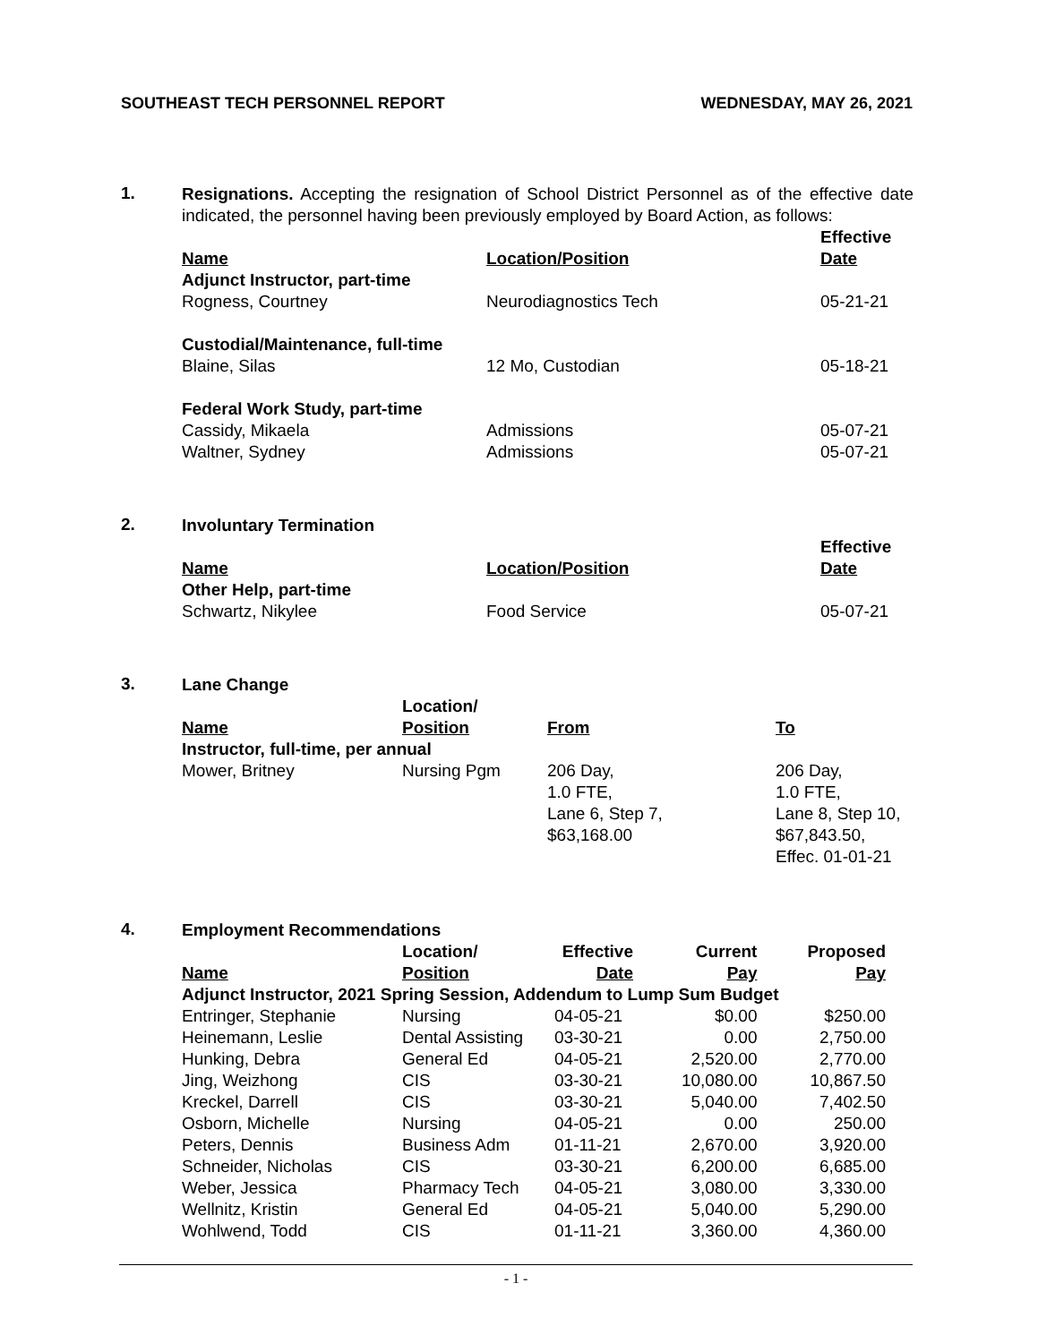SOUTHEAST TECH PERSONNEL REPORT WEDNESDAY, MAY 26, 2021
1.
Resignations. Accepting the resignation of School District Personnel as of the effective date indicated, the personnel having been previously employed by Board Action, as follows:
| Name | Location/Position | Effective Date |
| --- | --- | --- |
| Adjunct Instructor, part-time | | |
| Rogness, Courtney | Neurodiagnostics Tech | 05-21-21 |
| Custodial/Maintenance, full-time | | |
| Blaine, Silas | 12 Mo, Custodian | 05-18-21 |
| Federal Work Study, part-time | | |
| Cassidy, Mikaela | Admissions | 05-07-21 |
| Waltner, Sydney | Admissions | 05-07-21 |
2.
Involuntary Termination
| Name | Location/Position | Effective Date |
| --- | --- | --- |
| Other Help, part-time | | |
| Schwartz, Nikylee | Food Service | 05-07-21 |
3.
Lane Change
| Name | Location/ Position | From | To |
| --- | --- | --- | --- |
| Instructor, full-time, per annual | | | |
| Mower, Britney | Nursing Pgm | 206 Day, 1.0 FTE, Lane 6, Step 7, $63,168.00 | 206 Day, 1.0 FTE, Lane 8, Step 10, $67,843.50, Effec. 01-01-21 |
4.
Employment Recommendations
| Name | Location/ Position | Effective Date | Current Pay | Proposed Pay |
| --- | --- | --- | --- | --- |
| Adjunct Instructor, 2021 Spring Session, Addendum to Lump Sum Budget | | | | |
| Entringer, Stephanie | Nursing | 04-05-21 | $0.00 | $250.00 |
| Heinemann, Leslie | Dental Assisting | 03-30-21 | 0.00 | 2,750.00 |
| Hunking, Debra | General Ed | 04-05-21 | 2,520.00 | 2,770.00 |
| Jing, Weizhong | CIS | 03-30-21 | 10,080.00 | 10,867.50 |
| Kreckel, Darrell | CIS | 03-30-21 | 5,040.00 | 7,402.50 |
| Osborn, Michelle | Nursing | 04-05-21 | 0.00 | 250.00 |
| Peters, Dennis | Business Adm | 01-11-21 | 2,670.00 | 3,920.00 |
| Schneider, Nicholas | CIS | 03-30-21 | 6,200.00 | 6,685.00 |
| Weber, Jessica | Pharmacy Tech | 04-05-21 | 3,080.00 | 3,330.00 |
| Wellnitz, Kristin | General Ed | 04-05-21 | 5,040.00 | 5,290.00 |
| Wohlwend, Todd | CIS | 01-11-21 | 3,360.00 | 4,360.00 |
- 1 -